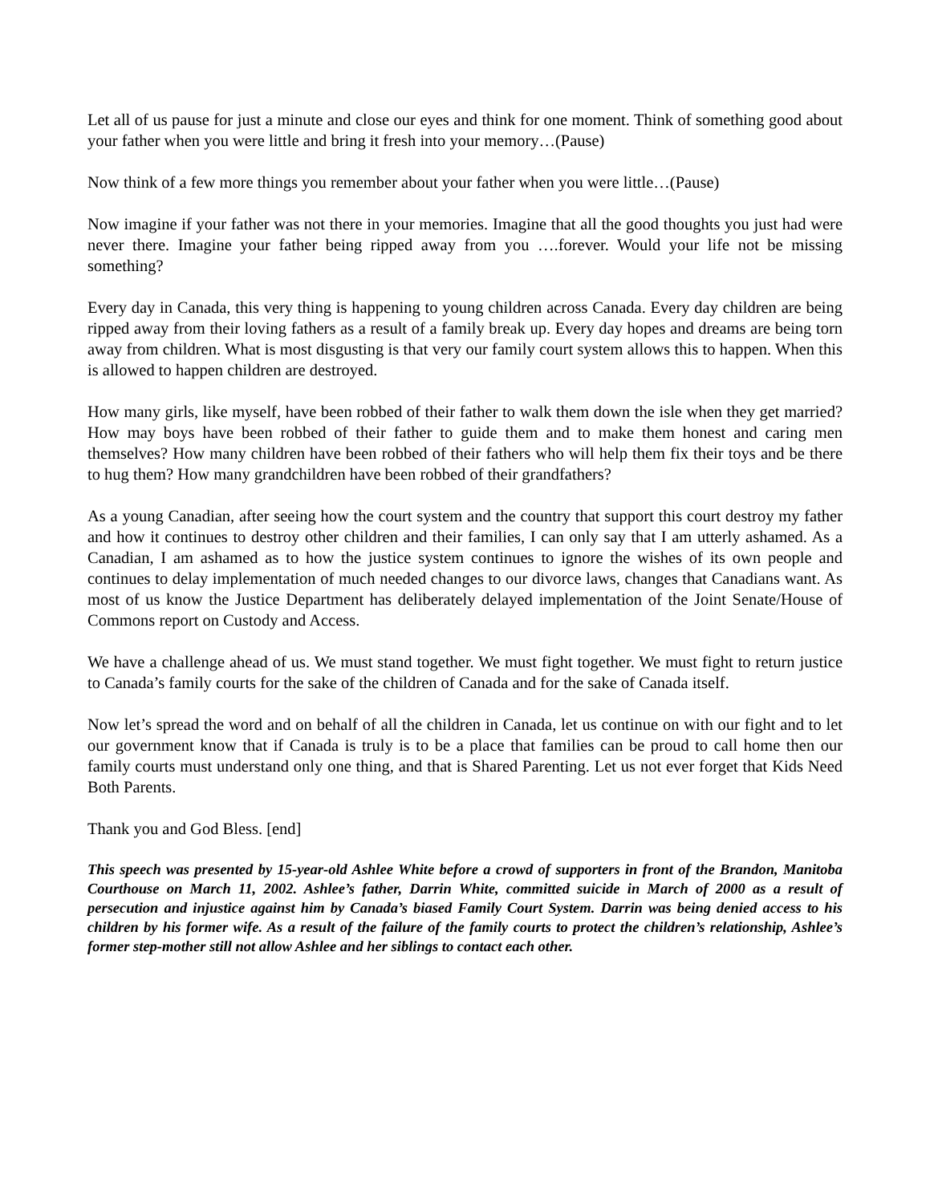Let all of us pause for just a minute and close our eyes and think for one moment. Think of something good about your father when you were little and bring it fresh into your memory…(Pause)
Now think of a few more things you remember about your father when you were little…(Pause)
Now imagine if your father was not there in your memories. Imagine that all the good thoughts you just had were never there. Imagine your father being ripped away from you ….forever. Would your life not be missing something?
Every day in Canada, this very thing is happening to young children across Canada. Every day children are being ripped away from their loving fathers as a result of a family break up. Every day hopes and dreams are being torn away from children. What is most disgusting is that very our family court system allows this to happen. When this is allowed to happen children are destroyed.
How many girls, like myself, have been robbed of their father to walk them down the isle when they get married? How may boys have been robbed of their father to guide them and to make them honest and caring men themselves? How many children have been robbed of their fathers who will help them fix their toys and be there to hug them? How many grandchildren have been robbed of their grandfathers?
As a young Canadian, after seeing how the court system and the country that support this court destroy my father and how it continues to destroy other children and their families, I can only say that I am utterly ashamed. As a Canadian, I am ashamed as to how the justice system continues to ignore the wishes of its own people and continues to delay implementation of much needed changes to our divorce laws, changes that Canadians want. As most of us know the Justice Department has deliberately delayed implementation of the Joint Senate/House of Commons report on Custody and Access.
We have a challenge ahead of us. We must stand together. We must fight together. We must fight to return justice to Canada’s family courts for the sake of the children of Canada and for the sake of Canada itself.
Now let’s spread the word and on behalf of all the children in Canada, let us continue on with our fight and to let our government know that if Canada is truly is to be a place that families can be proud to call home then our family courts must understand only one thing, and that is Shared Parenting. Let us not ever forget that Kids Need Both Parents.
Thank you and God Bless. [end]
This speech was presented by 15-year-old Ashlee White before a crowd of supporters in front of the Brandon, Manitoba Courthouse on March 11, 2002. Ashlee’s father, Darrin White, committed suicide in March of 2000 as a result of persecution and injustice against him by Canada’s biased Family Court System. Darrin was being denied access to his children by his former wife. As a result of the failure of the family courts to protect the children’s relationship, Ashlee’s former step-mother still not allow Ashlee and her siblings to contact each other.